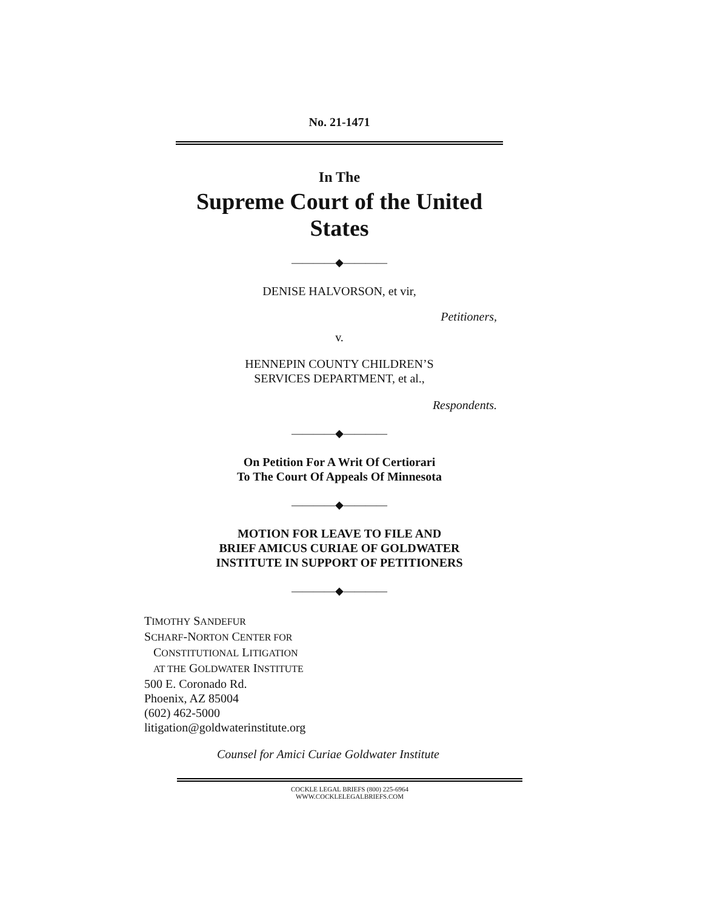No. 21-1471
In The
Supreme Court of the United States
————◆————
DENISE HALVORSON, et vir,
Petitioners,
v.
HENNEPIN COUNTY CHILDREN’S
SERVICES DEPARTMENT, et al.,
Respondents.
————◆————
On Petition For A Writ Of Certiorari
To The Court Of Appeals Of Minnesota
————◆————
MOTION FOR LEAVE TO FILE AND
BRIEF AMICUS CURIAE OF GOLDWATER
INSTITUTE IN SUPPORT OF PETITIONERS
————◆————
TIMOTHY SANDEFUR
SCHARF-NORTON CENTER FOR
CONSTITUTIONAL LITIGATION
AT THE GOLDWATER INSTITUTE
500 E. Coronado Rd.
Phoenix, AZ 85004
(602) 462-5000
litigation@goldwaterinstitute.org
Counsel for Amici Curiae Goldwater Institute
COCKLE LEGAL BRIEFS (800) 225-6964
WWW.COCKLELEGALBRIEFS.COM